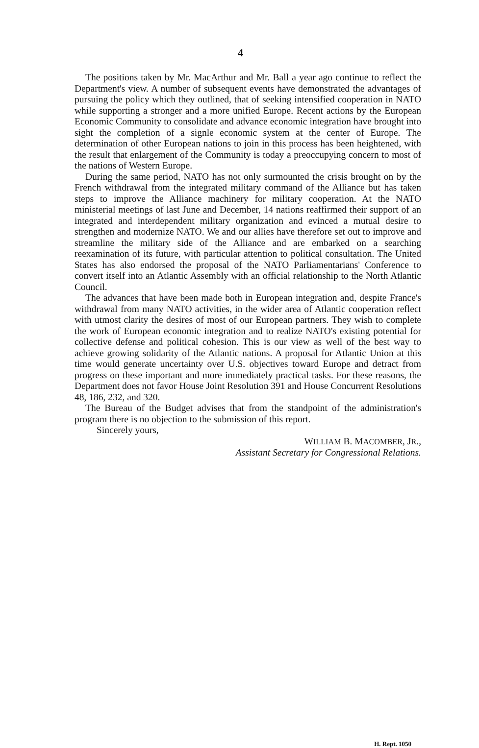4
The positions taken by Mr. MacArthur and Mr. Ball a year ago continue to reflect the Department's view. A number of subsequent events have demonstrated the advantages of pursuing the policy which they outlined, that of seeking intensified cooperation in NATO while supporting a stronger and a more unified Europe. Recent actions by the European Economic Community to consolidate and advance economic integration have brought into sight the completion of a signle economic system at the center of Europe. The determination of other European nations to join in this process has been heightened, with the result that enlargement of the Community is today a preoccupying concern to most of the nations of Western Europe.
During the same period, NATO has not only surmounted the crisis brought on by the French withdrawal from the integrated military command of the Alliance but has taken steps to improve the Alliance machinery for military cooperation. At the NATO ministerial meetings of last June and December, 14 nations reaffirmed their support of an integrated and interdependent military organization and evinced a mutual desire to strengthen and modernize NATO. We and our allies have therefore set out to improve and streamline the military side of the Alliance and are embarked on a searching reexamination of its future, with particular attention to political consultation. The United States has also endorsed the proposal of the NATO Parliamentarians' Conference to convert itself into an Atlantic Assembly with an official relationship to the North Atlantic Council.
The advances that have been made both in European integration and, despite France's withdrawal from many NATO activities, in the wider area of Atlantic cooperation reflect with utmost clarity the desires of most of our European partners. They wish to complete the work of European economic integration and to realize NATO's existing potential for collective defense and political cohesion. This is our view as well of the best way to achieve growing solidarity of the Atlantic nations. A proposal for Atlantic Union at this time would generate uncertainty over U.S. objectives toward Europe and detract from progress on these important and more immediately practical tasks. For these reasons, the Department does not favor House Joint Resolution 391 and House Concurrent Resolutions 48, 186, 232, and 320.
The Bureau of the Budget advises that from the standpoint of the administration's program there is no objection to the submission of this report.
Sincerely yours,
WILLIAM B. MACOMBER, JR.,
Assistant Secretary for Congressional Relations.
H. Rept. 1050